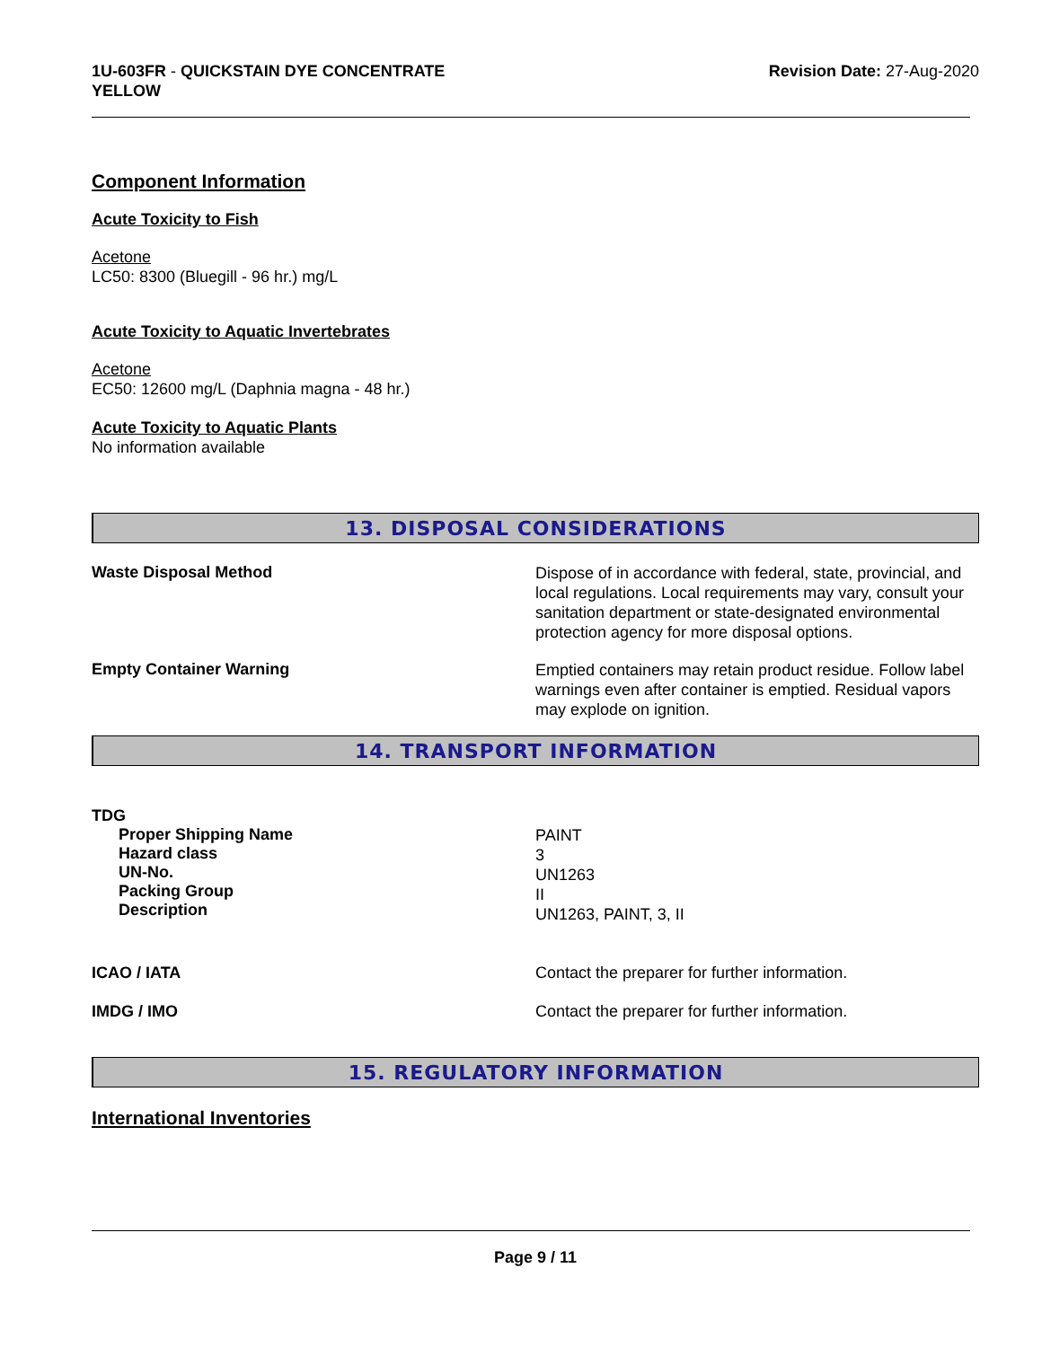1U-603FR - QUICKSTAIN DYE CONCENTRATE
YELLOW
Revision Date: 27-Aug-2020
Component Information
Acute Toxicity to Fish
Acetone
LC50: 8300 (Bluegill - 96 hr.) mg/L
Acute Toxicity to Aquatic Invertebrates
Acetone
EC50: 12600 mg/L (Daphnia magna - 48 hr.)
Acute Toxicity to Aquatic Plants
No information available
13. DISPOSAL CONSIDERATIONS
Waste Disposal Method
Dispose of in accordance with federal, state, provincial, and local regulations. Local requirements may vary, consult your sanitation department or state-designated environmental protection agency for more disposal options.
Empty Container Warning
Emptied containers may retain product residue. Follow label warnings even after container is emptied. Residual vapors may explode on ignition.
14. TRANSPORT INFORMATION
TDG
Proper Shipping Name
Hazard class
UN-No.
Packing Group
Description
PAINT
3
UN1263
II
UN1263, PAINT, 3, II
ICAO / IATA Contact the preparer for further information.
IMDG / IMO Contact the preparer for further information.
15. REGULATORY INFORMATION
International Inventories
Page 9 / 11